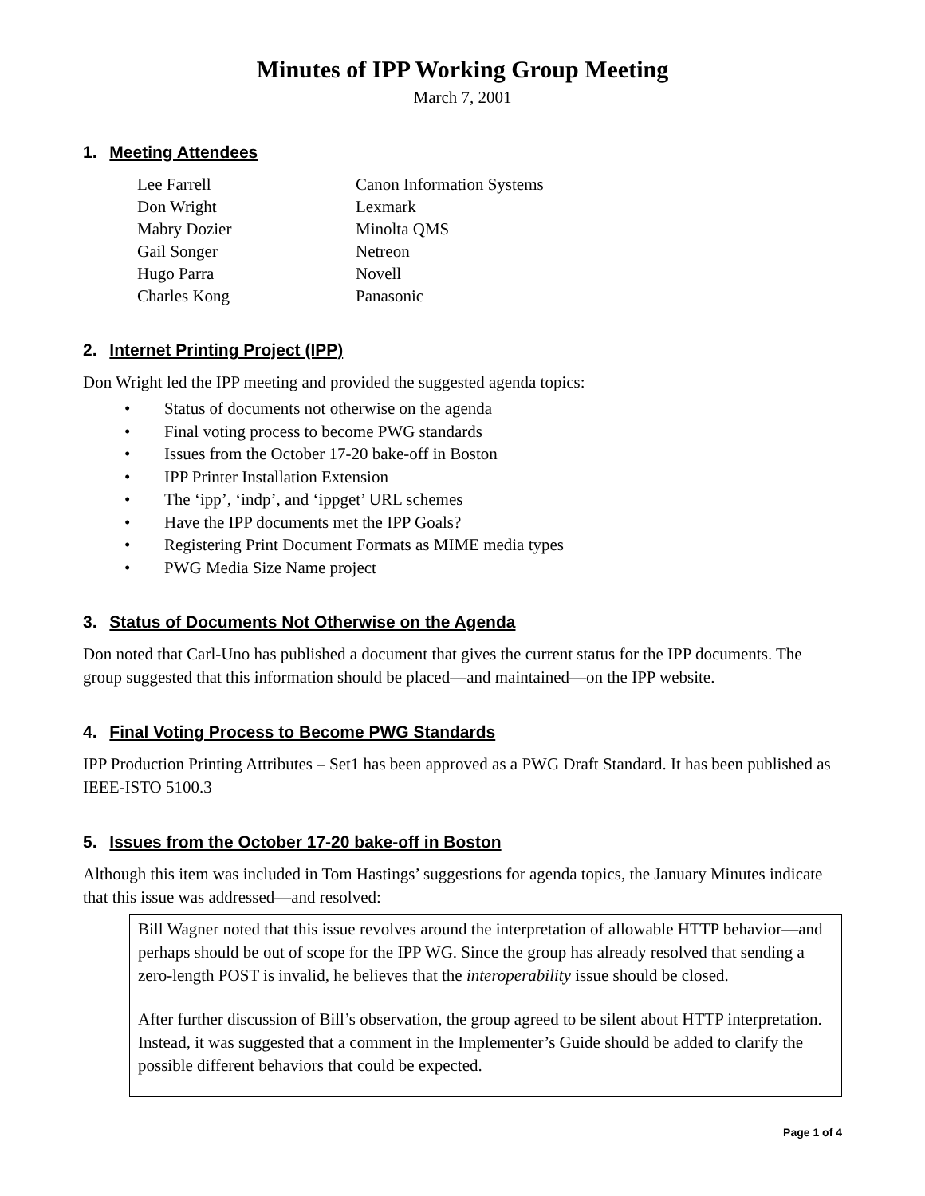Minutes of IPP Working Group Meeting
March 7, 2001
1. Meeting Attendees
| Lee Farrell | Canon Information Systems |
| Don Wright | Lexmark |
| Mabry Dozier | Minolta QMS |
| Gail Songer | Netreon |
| Hugo Parra | Novell |
| Charles Kong | Panasonic |
2. Internet Printing Project (IPP)
Don Wright led the IPP meeting and provided the suggested agenda topics:
• Status of documents not otherwise on the agenda
• Final voting process to become PWG standards
• Issues from the October 17-20 bake-off in Boston
• IPP Printer Installation Extension
• The ‘ipp’, ‘indp’, and ‘ippget’ URL schemes
• Have the IPP documents met the IPP Goals?
• Registering Print Document Formats as MIME media types
• PWG Media Size Name project
3. Status of Documents Not Otherwise on the Agenda
Don noted that Carl-Uno has published a document that gives the current status for the IPP documents. The group suggested that this information should be placed—and maintained—on the IPP website.
4. Final Voting Process to Become PWG Standards
IPP Production Printing Attributes – Set1 has been approved as a PWG Draft Standard. It has been published as IEEE-ISTO 5100.3
5. Issues from the October 17-20 bake-off in Boston
Although this item was included in Tom Hastings’ suggestions for agenda topics, the January Minutes indicate that this issue was addressed—and resolved:
Bill Wagner noted that this issue revolves around the interpretation of allowable HTTP behavior—and perhaps should be out of scope for the IPP WG. Since the group has already resolved that sending a zero-length POST is invalid, he believes that the interoperability issue should be closed.
After further discussion of Bill’s observation, the group agreed to be silent about HTTP interpretation. Instead, it was suggested that a comment in the Implementer’s Guide should be added to clarify the possible different behaviors that could be expected.
Page 1 of 4